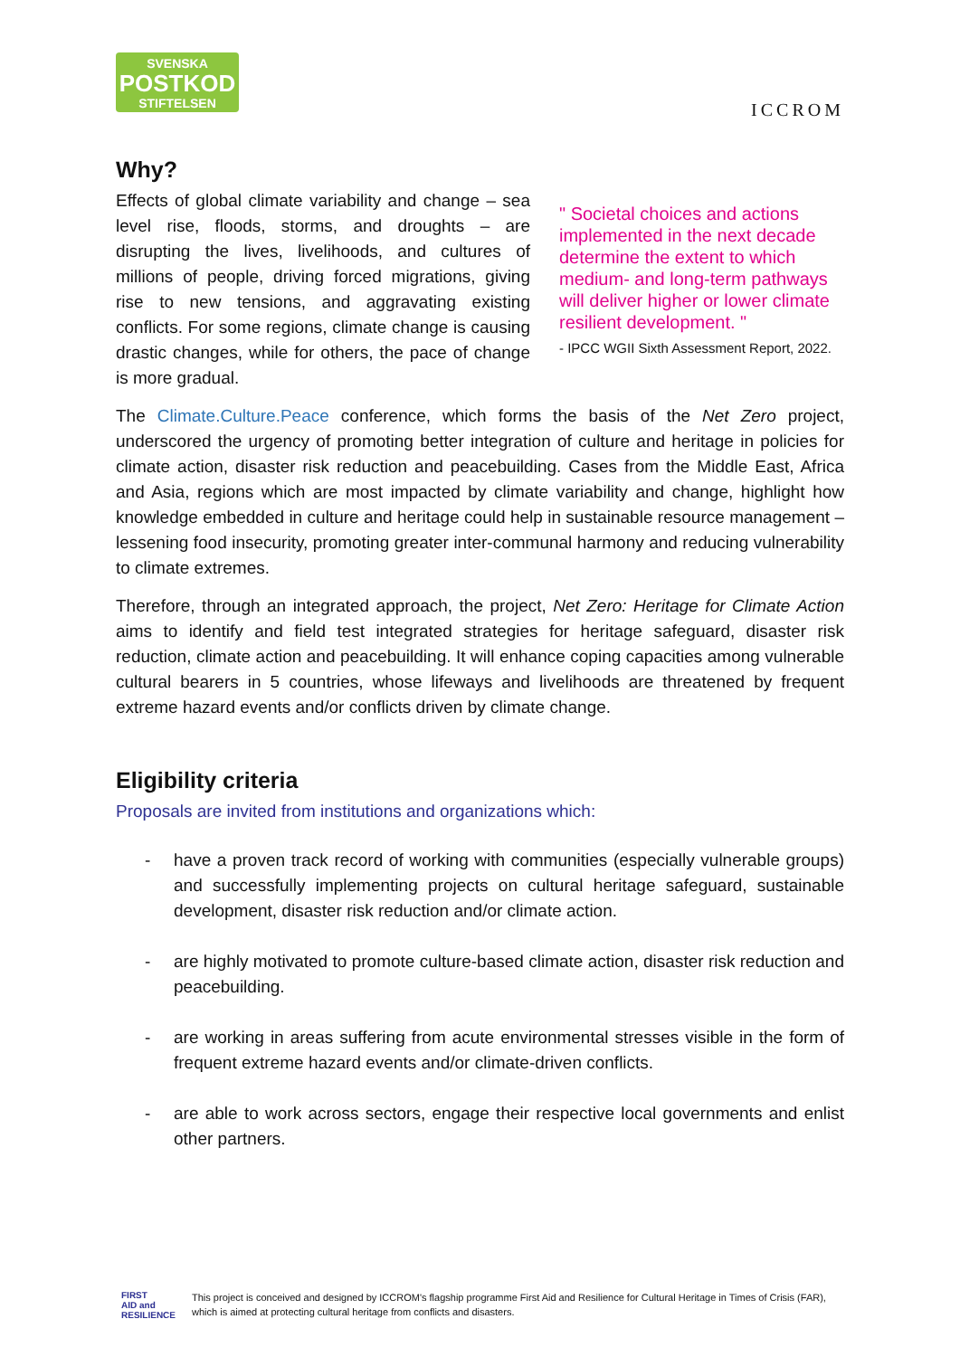SVENSKA
POSTKOD
STIFTELSEN
ICCROM
Why?
Effects of global climate variability and change – sea level rise, floods, storms, and droughts – are disrupting the lives, livelihoods, and cultures of millions of people, driving forced migrations, giving rise to new tensions, and aggravating existing conflicts. For some regions, climate change is causing drastic changes, while for others, the pace of change is more gradual.
" Societal choices and actions implemented in the next decade determine the extent to which medium- and long-term pathways will deliver higher or lower climate resilient development. "
- IPCC WGII Sixth Assessment Report, 2022.
The Climate.Culture.Peace conference, which forms the basis of the Net Zero project, underscored the urgency of promoting better integration of culture and heritage in policies for climate action, disaster risk reduction and peacebuilding. Cases from the Middle East, Africa and Asia, regions which are most impacted by climate variability and change, highlight how knowledge embedded in culture and heritage could help in sustainable resource management – lessening food insecurity, promoting greater inter-communal harmony and reducing vulnerability to climate extremes.
Therefore, through an integrated approach, the project, Net Zero: Heritage for Climate Action aims to identify and field test integrated strategies for heritage safeguard, disaster risk reduction, climate action and peacebuilding. It will enhance coping capacities among vulnerable cultural bearers in 5 countries, whose lifeways and livelihoods are threatened by frequent extreme hazard events and/or conflicts driven by climate change.
Eligibility criteria
Proposals are invited from institutions and organizations which:
- have a proven track record of working with communities (especially vulnerable groups) and successfully implementing projects on cultural heritage safeguard, sustainable development, disaster risk reduction and/or climate action.
- are highly motivated to promote culture-based climate action, disaster risk reduction and peacebuilding.
- are working in areas suffering from acute environmental stresses visible in the form of frequent extreme hazard events and/or climate-driven conflicts.
- are able to work across sectors, engage their respective local governments and enlist other partners.
FIRST
AID and
RESILIENCE
This project is conceived and designed by ICCROM's flagship programme First Aid and Resilience for Cultural Heritage in Times of Crisis (FAR), which is aimed at protecting cultural heritage from conflicts and disasters.